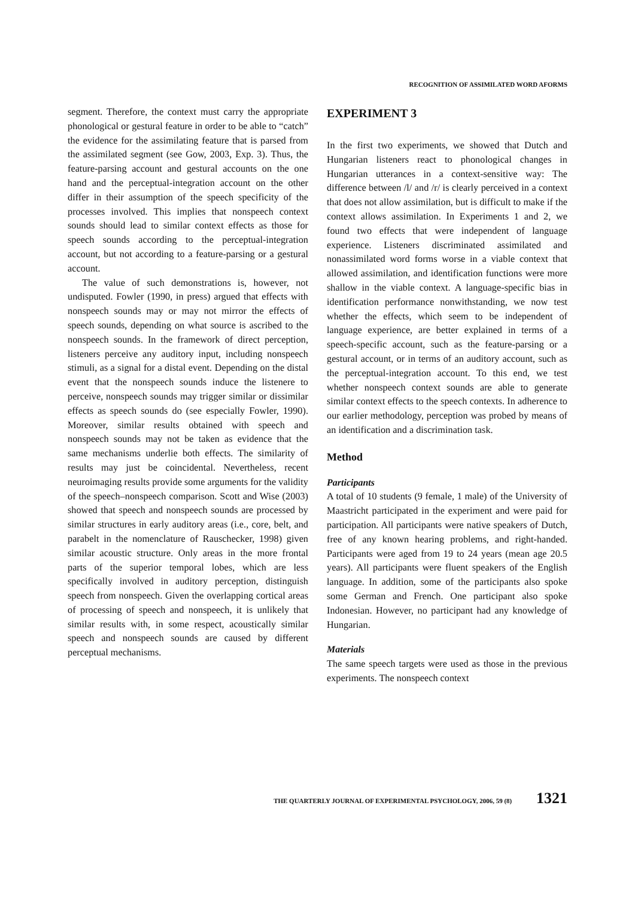RECOGNITION OF ASSIMILATED WORD AFORMS
segment. Therefore, the context must carry the appropriate phonological or gestural feature in order to be able to “catch” the evidence for the assimilating feature that is parsed from the assimilated segment (see Gow, 2003, Exp. 3). Thus, the feature-parsing account and gestural accounts on the one hand and the perceptual-integration account on the other differ in their assumption of the speech specificity of the processes involved. This implies that nonspeech context sounds should lead to similar context effects as those for speech sounds according to the perceptual-integration account, but not according to a feature-parsing or a gestural account.
The value of such demonstrations is, however, not undisputed. Fowler (1990, in press) argued that effects with nonspeech sounds may or may not mirror the effects of speech sounds, depending on what source is ascribed to the nonspeech sounds. In the framework of direct perception, listeners perceive any auditory input, including nonspeech stimuli, as a signal for a distal event. Depending on the distal event that the nonspeech sounds induce the listenere to perceive, nonspeech sounds may trigger similar or dissimilar effects as speech sounds do (see especially Fowler, 1990). Moreover, similar results obtained with speech and nonspeech sounds may not be taken as evidence that the same mechanisms underlie both effects. The similarity of results may just be coincidental. Nevertheless, recent neuroimaging results provide some arguments for the validity of the speech–nonspeech comparison. Scott and Wise (2003) showed that speech and nonspeech sounds are processed by similar structures in early auditory areas (i.e., core, belt, and parabelt in the nomenclature of Rauschecker, 1998) given similar acoustic structure. Only areas in the more frontal parts of the superior temporal lobes, which are less specifically involved in auditory perception, distinguish speech from nonspeech. Given the overlapping cortical areas of processing of speech and nonspeech, it is unlikely that similar results with, in some respect, acoustically similar speech and nonspeech sounds are caused by different perceptual mechanisms.
EXPERIMENT 3
In the first two experiments, we showed that Dutch and Hungarian listeners react to phonological changes in Hungarian utterances in a context-sensitive way: The difference between /l/ and /r/ is clearly perceived in a context that does not allow assimilation, but is difficult to make if the context allows assimilation. In Experiments 1 and 2, we found two effects that were independent of language experience. Listeners discriminated assimilated and nonassimilated word forms worse in a viable context that allowed assimilation, and identification functions were more shallow in the viable context. A language-specific bias in identification performance nonwithstanding, we now test whether the effects, which seem to be independent of language experience, are better explained in terms of a speech-specific account, such as the feature-parsing or a gestural account, or in terms of an auditory account, such as the perceptual-integration account. To this end, we test whether nonspeech context sounds are able to generate similar context effects to the speech contexts. In adherence to our earlier methodology, perception was probed by means of an identification and a discrimination task.
Method
Participants
A total of 10 students (9 female, 1 male) of the University of Maastricht participated in the experiment and were paid for participation. All participants were native speakers of Dutch, free of any known hearing problems, and right-handed. Participants were aged from 19 to 24 years (mean age 20.5 years). All participants were fluent speakers of the English language. In addition, some of the participants also spoke some German and French. One participant also spoke Indonesian. However, no participant had any knowledge of Hungarian.
Materials
The same speech targets were used as those in the previous experiments. The nonspeech context
THE QUARTERLY JOURNAL OF EXPERIMENTAL PSYCHOLOGY, 2006, 59 (8) 1321